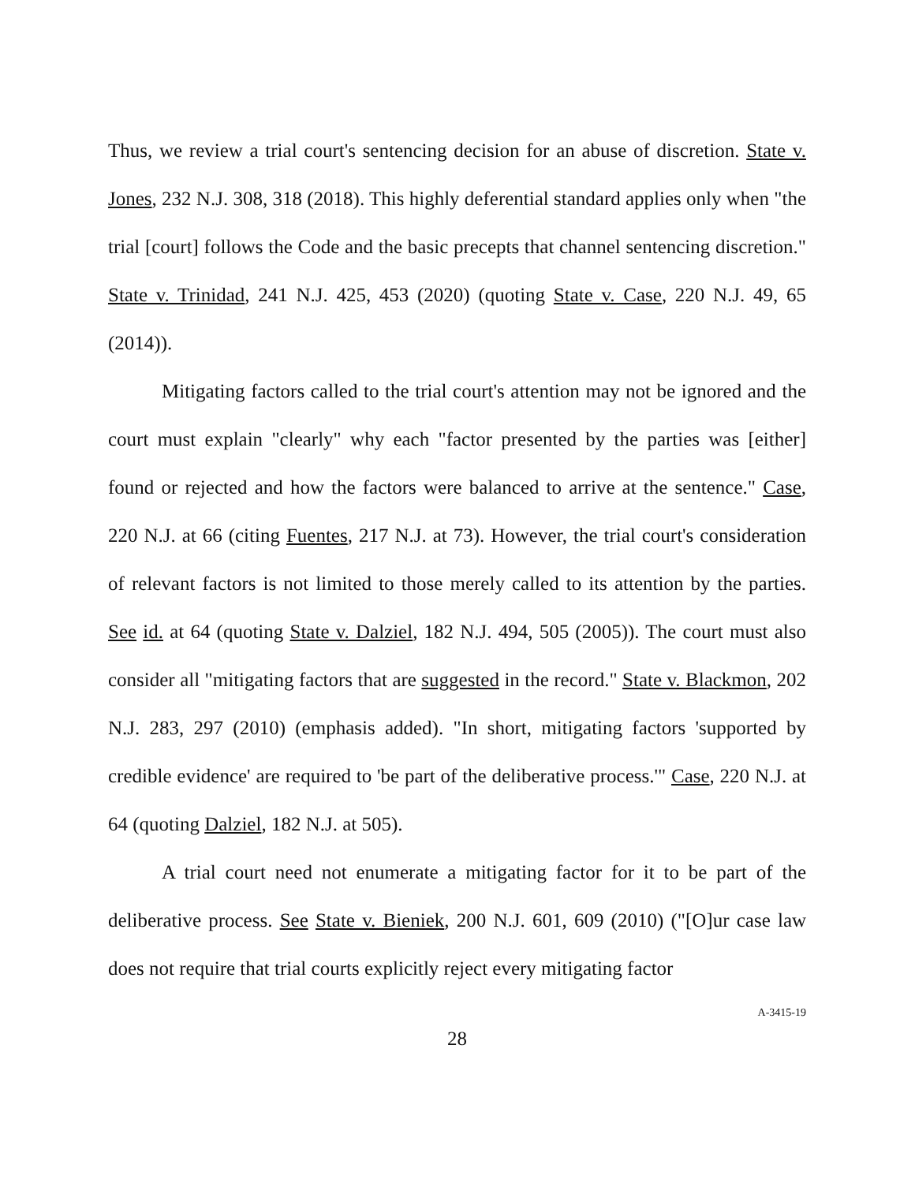Thus, we review a trial court's sentencing decision for an abuse of discretion. State v. Jones, 232 N.J. 308, 318 (2018). This highly deferential standard applies only when "the trial [court] follows the Code and the basic precepts that channel sentencing discretion." State v. Trinidad, 241 N.J. 425, 453 (2020) (quoting State v. Case, 220 N.J. 49, 65 (2014)).
Mitigating factors called to the trial court's attention may not be ignored and the court must explain "clearly" why each "factor presented by the parties was [either] found or rejected and how the factors were balanced to arrive at the sentence." Case, 220 N.J. at 66 (citing Fuentes, 217 N.J. at 73). However, the trial court's consideration of relevant factors is not limited to those merely called to its attention by the parties. See id. at 64 (quoting State v. Dalziel, 182 N.J. 494, 505 (2005)). The court must also consider all "mitigating factors that are suggested in the record." State v. Blackmon, 202 N.J. 283, 297 (2010) (emphasis added). "In short, mitigating factors 'supported by credible evidence' are required to 'be part of the deliberative process.'" Case, 220 N.J. at 64 (quoting Dalziel, 182 N.J. at 505).
A trial court need not enumerate a mitigating factor for it to be part of the deliberative process. See State v. Bieniek, 200 N.J. 601, 609 (2010) ("[O]ur case law does not require that trial courts explicitly reject every mitigating factor
28
A-3415-19